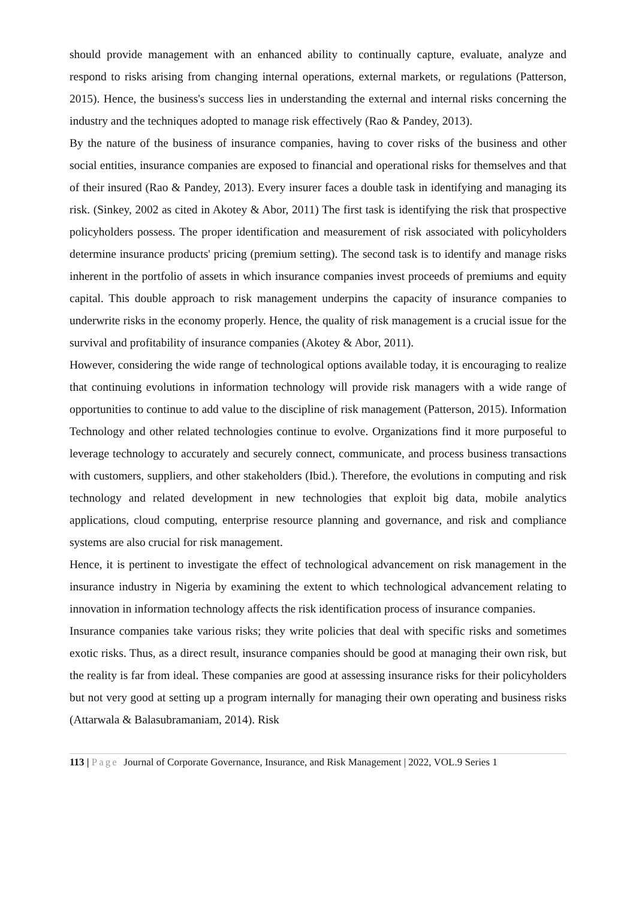should provide management with an enhanced ability to continually capture, evaluate, analyze and respond to risks arising from changing internal operations, external markets, or regulations (Patterson, 2015). Hence, the business's success lies in understanding the external and internal risks concerning the industry and the techniques adopted to manage risk effectively (Rao & Pandey, 2013).
By the nature of the business of insurance companies, having to cover risks of the business and other social entities, insurance companies are exposed to financial and operational risks for themselves and that of their insured (Rao & Pandey, 2013). Every insurer faces a double task in identifying and managing its risk. (Sinkey, 2002 as cited in Akotey & Abor, 2011) The first task is identifying the risk that prospective policyholders possess. The proper identification and measurement of risk associated with policyholders determine insurance products' pricing (premium setting). The second task is to identify and manage risks inherent in the portfolio of assets in which insurance companies invest proceeds of premiums and equity capital. This double approach to risk management underpins the capacity of insurance companies to underwrite risks in the economy properly. Hence, the quality of risk management is a crucial issue for the survival and profitability of insurance companies (Akotey & Abor, 2011).
However, considering the wide range of technological options available today, it is encouraging to realize that continuing evolutions in information technology will provide risk managers with a wide range of opportunities to continue to add value to the discipline of risk management (Patterson, 2015). Information Technology and other related technologies continue to evolve. Organizations find it more purposeful to leverage technology to accurately and securely connect, communicate, and process business transactions with customers, suppliers, and other stakeholders (Ibid.). Therefore, the evolutions in computing and risk technology and related development in new technologies that exploit big data, mobile analytics applications, cloud computing, enterprise resource planning and governance, and risk and compliance systems are also crucial for risk management.
Hence, it is pertinent to investigate the effect of technological advancement on risk management in the insurance industry in Nigeria by examining the extent to which technological advancement relating to innovation in information technology affects the risk identification process of insurance companies.
Insurance companies take various risks; they write policies that deal with specific risks and sometimes exotic risks. Thus, as a direct result, insurance companies should be good at managing their own risk, but the reality is far from ideal. These companies are good at assessing insurance risks for their policyholders but not very good at setting up a program internally for managing their own operating and business risks (Attarwala & Balasubramaniam, 2014). Risk
113 | Page Journal of Corporate Governance, Insurance, and Risk Management | 2022, VOL.9 Series 1